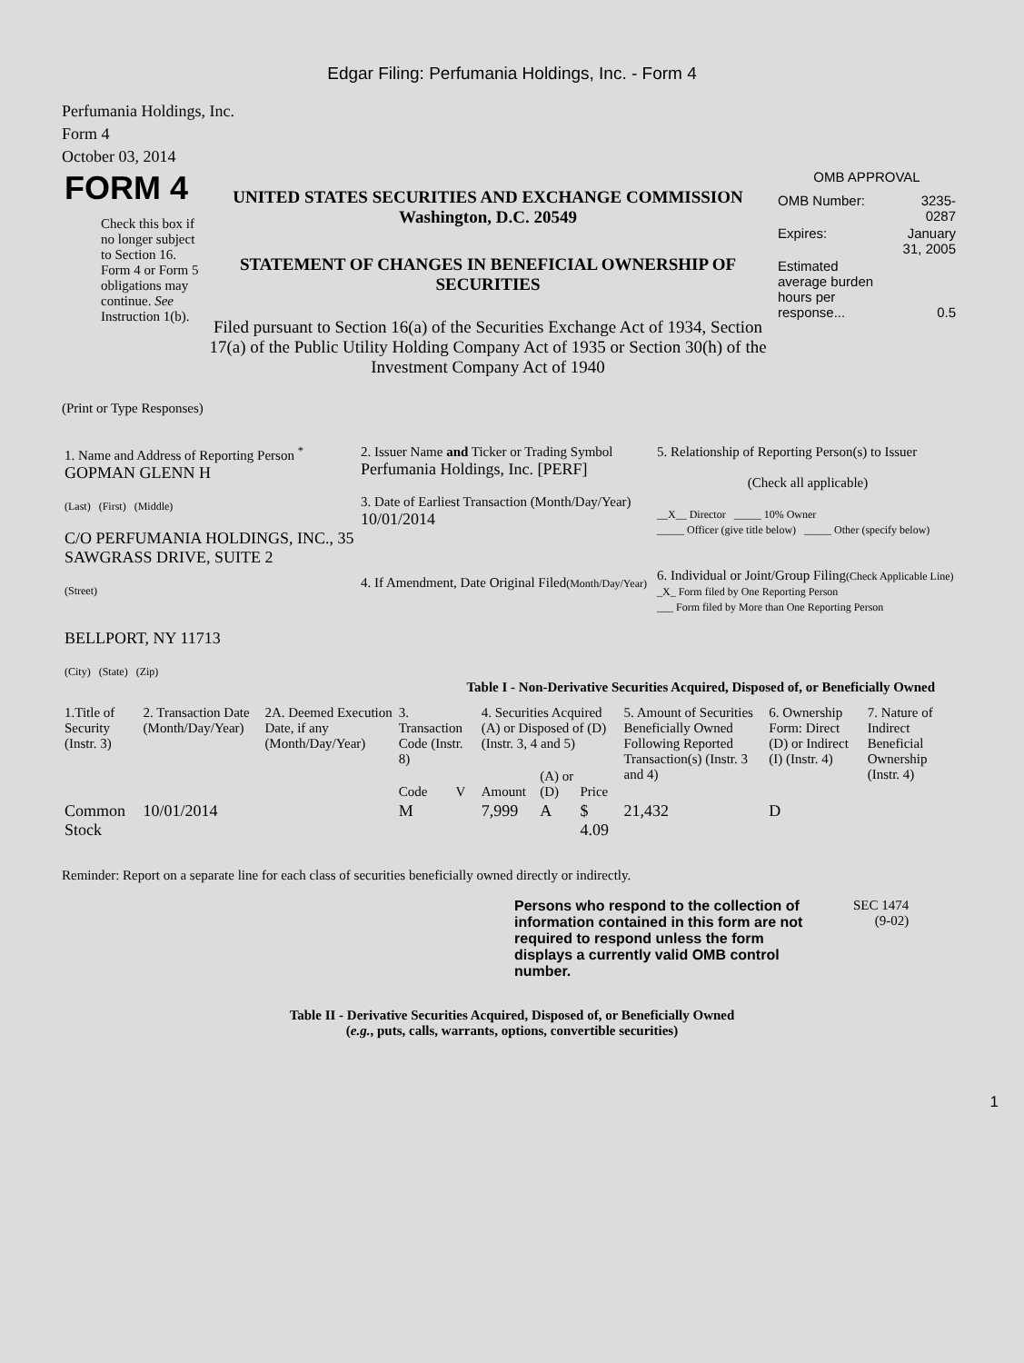Edgar Filing: Perfumania Holdings, Inc. - Form 4
Perfumania Holdings, Inc.
Form 4
October 03, 2014
| FORM 4 Check this box if no longer subject to Section 16. Form 4 or Form 5 obligations may continue. See Instruction 1(b). | UNITED STATES SECURITIES AND EXCHANGE COMMISSION Washington, D.C. 20549 STATEMENT OF CHANGES IN BENEFICIAL OWNERSHIP OF SECURITIES Filed pursuant to Section 16(a) of the Securities Exchange Act of 1934, Section 17(a) of the Public Utility Holding Company Act of 1935 or Section 30(h) of the Investment Company Act of 1940 | OMB APPROVAL / OMB Number: / 3235-0287 / / Expires: / January 31, 2005 / / Estimated average burden hours per response... / 0.5 / |
(Print or Type Responses)
| 1. Name and Address of Reporting Person <sup>*</sup> GOPMAN GLENN H (Last) (First) (Middle) C/O PERFUMANIA HOLDINGS, INC., 35 SAWGRASS DRIVE, SUITE 2 (Street) BELLPORT, NY 11713 (City) (State) (Zip) | 2. Issuer Name and Ticker or Trading Symbol Perfumania Holdings, Inc. [PERF] 3. Date of Earliest Transaction (Month/Day/Year) 10/01/2014 4. If Amendment, Date Original Filed (Month/Day/Year) | 5. Relationship of Reporting Person(s) to Issuer (Check all applicable) __X__ Director _____ 10% Owner _____ Officer (give title below) _____ Other (specify below) 6. Individual or Joint/Group Filing (Check Applicable Line) _X_ Form filed by One Reporting Person ___ Form filed by More than One Reporting Person |
Table I - Non-Derivative Securities Acquired, Disposed of, or Beneficially Owned
| 1.Title of Security (Instr. 3) | 2. Transaction Date (Month/Day/Year) | 2A. Deemed Execution Date, if any (Month/Day/Year) | 3. Transaction Code (Instr. 8) | | 4. Securities Acquired (A) or Disposed of (D) (Instr. 3, 4 and 5) | | | 5. Amount of Securities Beneficially Owned Following Reported Transaction(s) (Instr. 3 and 4) | 6. Ownership Form: Direct (D) or Indirect (I) (Instr. 4) | 7. Nature of Indirect Beneficial Ownership (Instr. 4) |
| --- | --- | --- | --- | --- | --- | --- | --- | --- | --- | --- |
| | | | Code | V | Amount | (A) or (D) | Price | | | |
| Common Stock | 10/01/2014 | | M | | 7,999 | A | $ 4.09 | 21,432 | D | |
Reminder: Report on a separate line for each class of securities beneficially owned directly or indirectly.
| Persons who respond to the collection of information contained in this form are not required to respond unless the form displays a currently valid OMB control number. | SEC 1474 (9-02) |
Table II - Derivative Securities Acquired, Disposed of, or Beneficially Owned
(e.g., puts, calls, warrants, options, convertible securities)
1